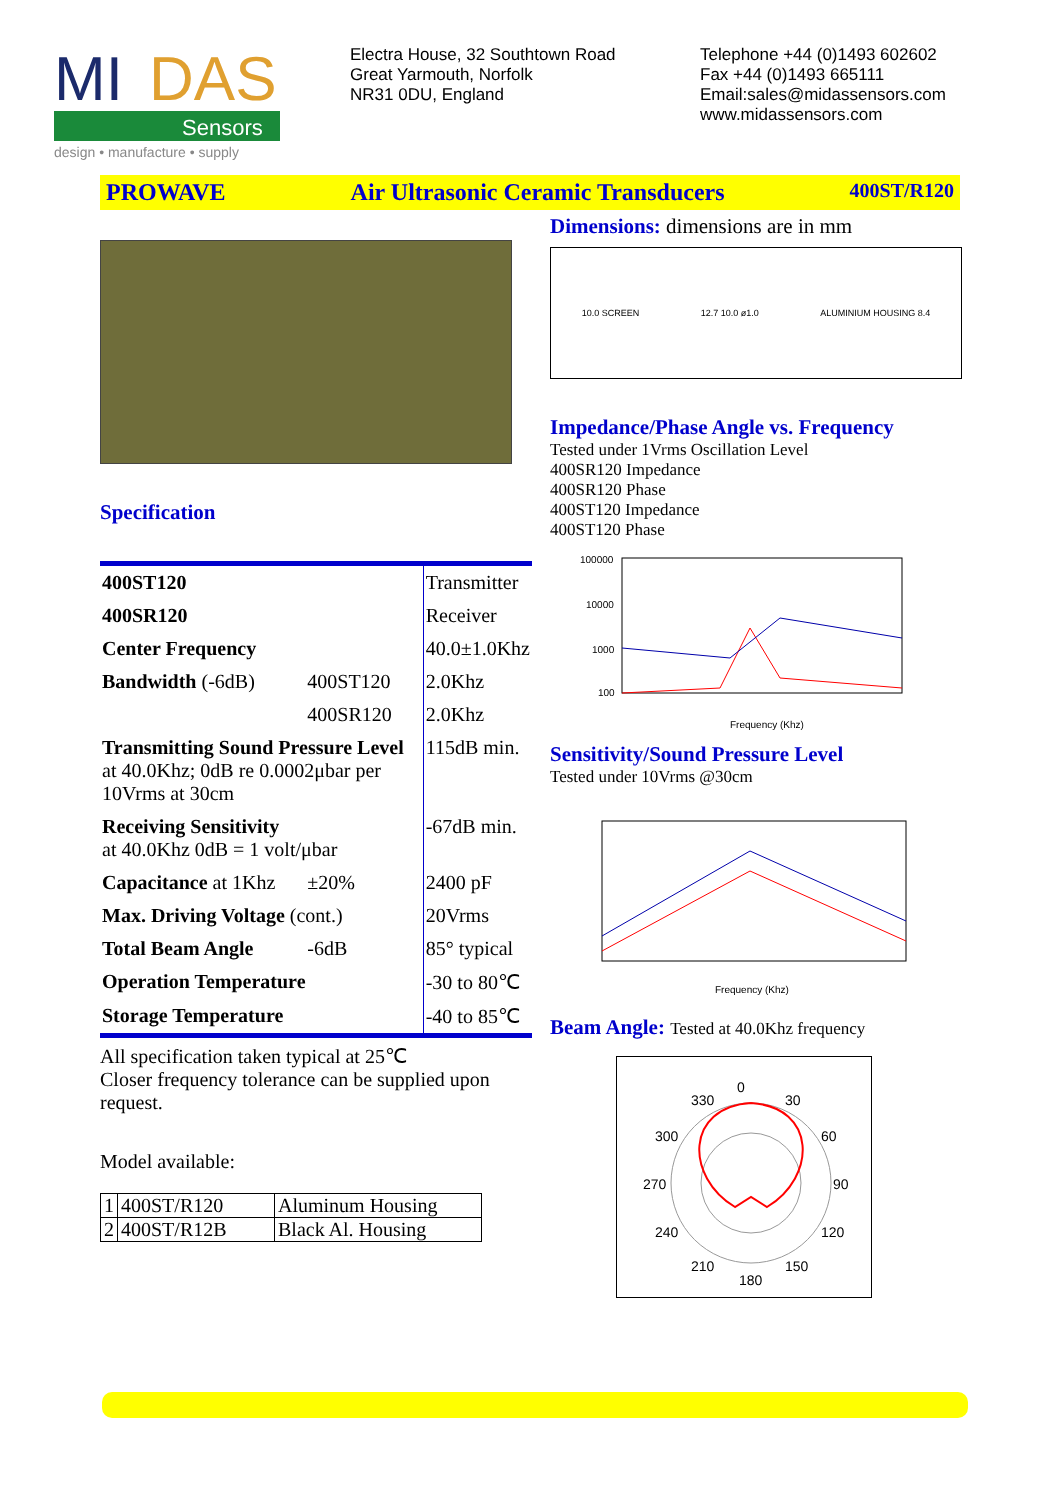MI
DAS
Sensors
design • manufacture • supply
Electra House, 32 Southtown Road
Great Yarmouth, Norfolk
NR31 0DU, England
Telephone +44 (0)1493 602602
Fax +44 (0)1493 665111
Email:sales@midassensors.com
www.midassensors.com
PROWAVE Air Ultrasonic Ceramic Transducers 400ST/R120
Specification
| 400ST120 | | Transmitter |
| 400SR120 | | Receiver |
| Center Frequency | | 40.0±1.0Khz |
| Bandwidth (-6dB) | 400ST120 | 2.0Khz |
| | 400SR120 | 2.0Khz |
| Transmitting Sound Pressure Level at 40.0Khz; 0dB re 0.0002μbar per 10Vrms at 30cm | | 115dB min. |
| Receiving Sensitivity at 40.0Khz 0dB = 1 volt/μbar | | -67dB min. |
| Capacitance at 1Khz | ±20% | 2400 pF |
| Max. Driving Voltage (cont.) | | 20Vrms |
| Total Beam Angle | -6dB | 85° typical |
| Operation Temperature | | -30 to 80℃ |
| Storage Temperature | | -40 to 85℃ |
All specification taken typical at 25℃
Closer frequency tolerance can be supplied upon request.
Model available:
| 1 | 400ST/R120 | Aluminum Housing |
| 2 | 400ST/R12B | Black Al. Housing |
Dimensions: dimensions are in mm
10.0 SCREEN 12.7 10.0 ø1.0 ALUMINIUM HOUSING 8.4
Impedance/Phase Angle vs. Frequency
Tested under 1Vrms Oscillation Level
400SR120 Impedance
400SR120 Phase
400ST120 Impedance
400ST120 Phase
100000
10000
1000
100
Frequency (Khz)
Sensitivity/Sound Pressure Level
Tested under 10Vrms @30cm
Frequency (Khz)
Beam Angle: Tested at 40.0Khz frequency
0
330
30
300
60
270
90
240
120
210
150
180